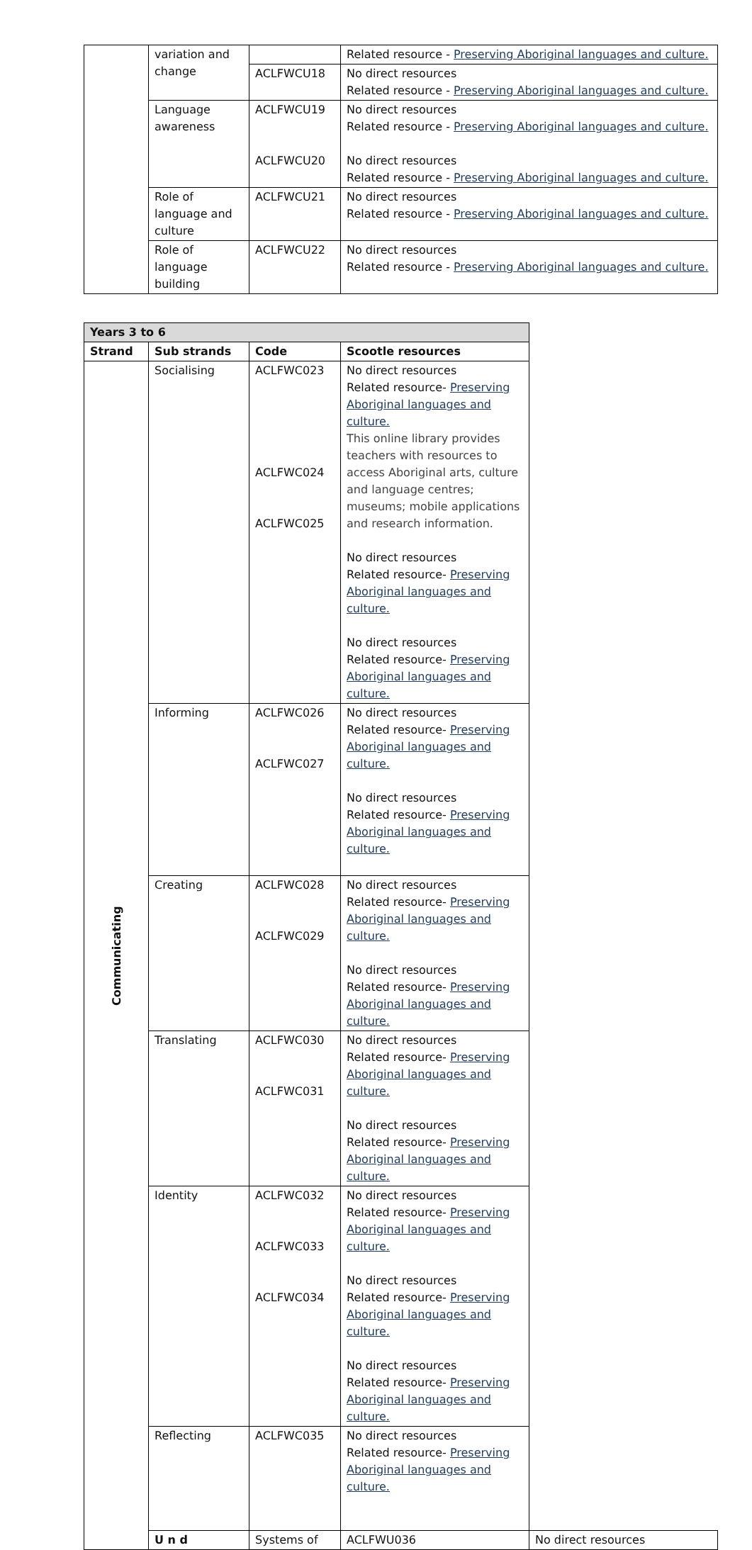| | variation and change | | Related resource - Preserving Aboriginal languages and culture. |
| | | ACLFWCU18 | No direct resources Related resource - Preserving Aboriginal languages and culture. |
| | Language awareness | ACLFWCU19 ACLFWCU20 | No direct resources Related resource - Preserving Aboriginal languages and culture. No direct resources Related resource - Preserving Aboriginal languages and culture. |
| | Role of language and culture | ACLFWCU21 | No direct resources Related resource - Preserving Aboriginal languages and culture. |
| | Role of language building | ACLFWCU22 | No direct resources Related resource - Preserving Aboriginal languages and culture. |
| Years 3 to 6 | | | | |
| --- | --- | --- | --- | --- |
| Strand | Sub strands | Code | Scootle resources | |
| Communicating | Socialising | ACLFWC023 ACLFWC024 ACLFWC025 | No direct resources Related resource- Preserving Aboriginal languages and culture. This online library provides teachers with resources to access Aboriginal arts, culture and language centres; museums; mobile applications and research information. No direct resources Related resource- Preserving Aboriginal languages and culture. No direct resources Related resource- Preserving Aboriginal languages and culture. | |
| | Informing | ACLFWC026 ACLFWC027 | No direct resources Related resource- Preserving Aboriginal languages and culture. No direct resources Related resource- Preserving Aboriginal languages and culture. | |
| | Creating | ACLFWC028 ACLFWC029 | No direct resources Related resource- Preserving Aboriginal languages and culture. No direct resources Related resource- Preserving Aboriginal languages and culture. | |
| | Translating | ACLFWC030 ACLFWC031 | No direct resources Related resource- Preserving Aboriginal languages and culture. No direct resources Related resource- Preserving Aboriginal languages and culture. | |
| | Identity | ACLFWC032 ACLFWC033 ACLFWC034 | No direct resources Related resource- Preserving Aboriginal languages and culture. No direct resources Related resource- Preserving Aboriginal languages and culture. No direct resources Related resource- Preserving Aboriginal languages and culture. | |
| | Reflecting | ACLFWC035 | No direct resources Related resource- Preserving Aboriginal languages and culture. | |
| | U n d | Systems of | ACLFWU036 | No direct resources |